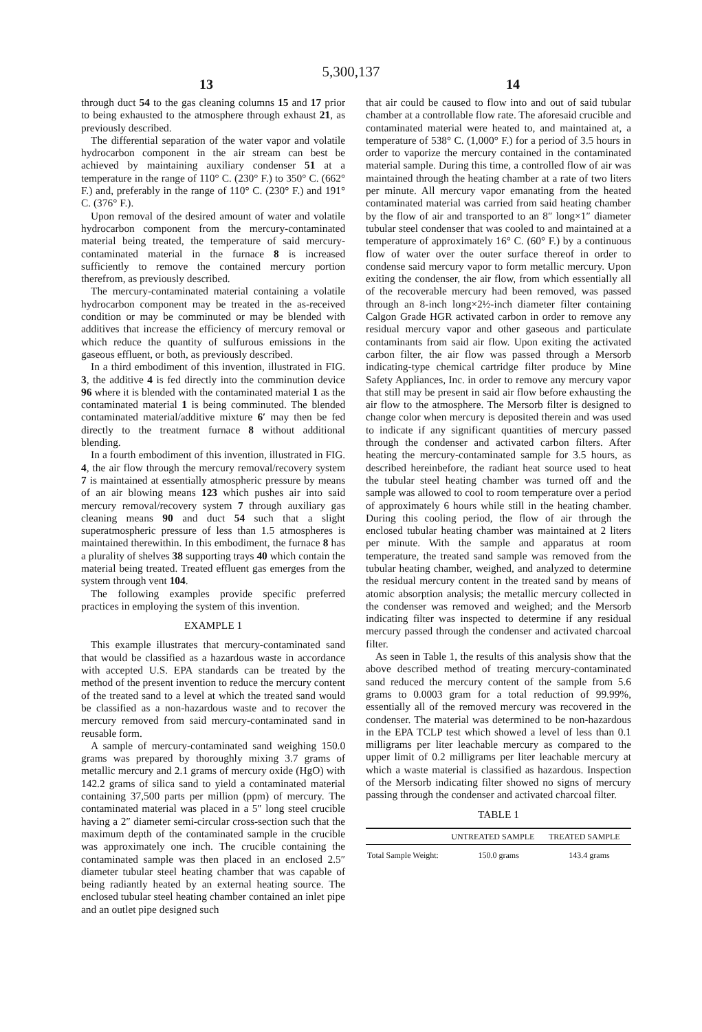5,300,137
13 14
through duct 54 to the gas cleaning columns 15 and 17 prior to being exhausted to the atmosphere through exhaust 21, as previously described.
The differential separation of the water vapor and volatile hydrocarbon component in the air stream can best be achieved by maintaining auxiliary condenser 51 at a temperature in the range of 110° C. (230° F.) to 350° C. (662° F.) and, preferably in the range of 110° C. (230° F.) and 191° C. (376° F.).
Upon removal of the desired amount of water and volatile hydrocarbon component from the mercury-contaminated material being treated, the temperature of said mercury-contaminated material in the furnace 8 is increased sufficiently to remove the contained mercury portion therefrom, as previously described.
The mercury-contaminated material containing a volatile hydrocarbon component may be treated in the as-received condition or may be comminuted or may be blended with additives that increase the efficiency of mercury removal or which reduce the quantity of sulfurous emissions in the gaseous effluent, or both, as previously described.
In a third embodiment of this invention, illustrated in FIG. 3, the additive 4 is fed directly into the comminution device 96 where it is blended with the contaminated material 1 as the contaminated material 1 is being comminuted. The blended contaminated material/additive mixture 6′ may then be fed directly to the treatment furnace 8 without additional blending.
In a fourth embodiment of this invention, illustrated in FIG. 4, the air flow through the mercury removal/recovery system 7 is maintained at essentially atmospheric pressure by means of an air blowing means 123 which pushes air into said mercury removal/recovery system 7 through auxiliary gas cleaning means 90 and duct 54 such that a slight superatmospheric pressure of less than 1.5 atmospheres is maintained therewithin. In this embodiment, the furnace 8 has a plurality of shelves 38 supporting trays 40 which contain the material being treated. Treated effluent gas emerges from the system through vent 104.
The following examples provide specific preferred practices in employing the system of this invention.
EXAMPLE 1
This example illustrates that mercury-contaminated sand that would be classified as a hazardous waste in accordance with accepted U.S. EPA standards can be treated by the method of the present invention to reduce the mercury content of the treated sand to a level at which the treated sand would be classified as a non-hazardous waste and to recover the mercury removed from said mercury-contaminated sand in reusable form.
A sample of mercury-contaminated sand weighing 150.0 grams was prepared by thoroughly mixing 3.7 grams of metallic mercury and 2.1 grams of mercury oxide (HgO) with 142.2 grams of silica sand to yield a contaminated material containing 37,500 parts per million (ppm) of mercury. The contaminated material was placed in a 5″ long steel crucible having a 2″ diameter semi-circular cross-section such that the maximum depth of the contaminated sample in the crucible was approximately one inch. The crucible containing the contaminated sample was then placed in an enclosed 2.5″ diameter tubular steel heating chamber that was capable of being radiantly heated by an external heating source. The enclosed tubular steel heating chamber contained an inlet pipe and an outlet pipe designed such
that air could be caused to flow into and out of said tubular chamber at a controllable flow rate. The aforesaid crucible and contaminated material were heated to, and maintained at, a temperature of 538° C. (1,000° F.) for a period of 3.5 hours in order to vaporize the mercury contained in the contaminated material sample. During this time, a controlled flow of air was maintained through the heating chamber at a rate of two liters per minute. All mercury vapor emanating from the heated contaminated material was carried from said heating chamber by the flow of air and transported to an 8″ long×1″ diameter tubular steel condenser that was cooled to and maintained at a temperature of approximately 16° C. (60° F.) by a continuous flow of water over the outer surface thereof in order to condense said mercury vapor to form metallic mercury. Upon exiting the condenser, the air flow, from which essentially all of the recoverable mercury had been removed, was passed through an 8-inch long×2½-inch diameter filter containing Calgon Grade HGR activated carbon in order to remove any residual mercury vapor and other gaseous and particulate contaminants from said air flow. Upon exiting the activated carbon filter, the air flow was passed through a Mersorb indicating-type chemical cartridge filter produce by Mine Safety Appliances, Inc. in order to remove any mercury vapor that still may be present in said air flow before exhausting the air flow to the atmosphere. The Mersorb filter is designed to change color when mercury is deposited therein and was used to indicate if any significant quantities of mercury passed through the condenser and activated carbon filters. After heating the mercury-contaminated sample for 3.5 hours, as described hereinbefore, the radiant heat source used to heat the tubular steel heating chamber was turned off and the sample was allowed to cool to room temperature over a period of approximately 6 hours while still in the heating chamber. During this cooling period, the flow of air through the enclosed tubular heating chamber was maintained at 2 liters per minute. With the sample and apparatus at room temperature, the treated sand sample was removed from the tubular heating chamber, weighed, and analyzed to determine the residual mercury content in the treated sand by means of atomic absorption analysis; the metallic mercury collected in the condenser was removed and weighed; and the Mersorb indicating filter was inspected to determine if any residual mercury passed through the condenser and activated charcoal filter.
As seen in Table 1, the results of this analysis show that the above described method of treating mercury-contaminated sand reduced the mercury content of the sample from 5.6 grams to 0.0003 gram for a total reduction of 99.99%, essentially all of the removed mercury was recovered in the condenser. The material was determined to be non-hazardous in the EPA TCLP test which showed a level of less than 0.1 milligrams per liter leachable mercury as compared to the upper limit of 0.2 milligrams per liter leachable mercury at which a waste material is classified as hazardous. Inspection of the Mersorb indicating filter showed no signs of mercury passing through the condenser and activated charcoal filter.
TABLE 1
| | UNTREATED SAMPLE | TREATED SAMPLE |
| --- | --- | --- |
| Total Sample Weight: | 150.0 grams | 143.4 grams |